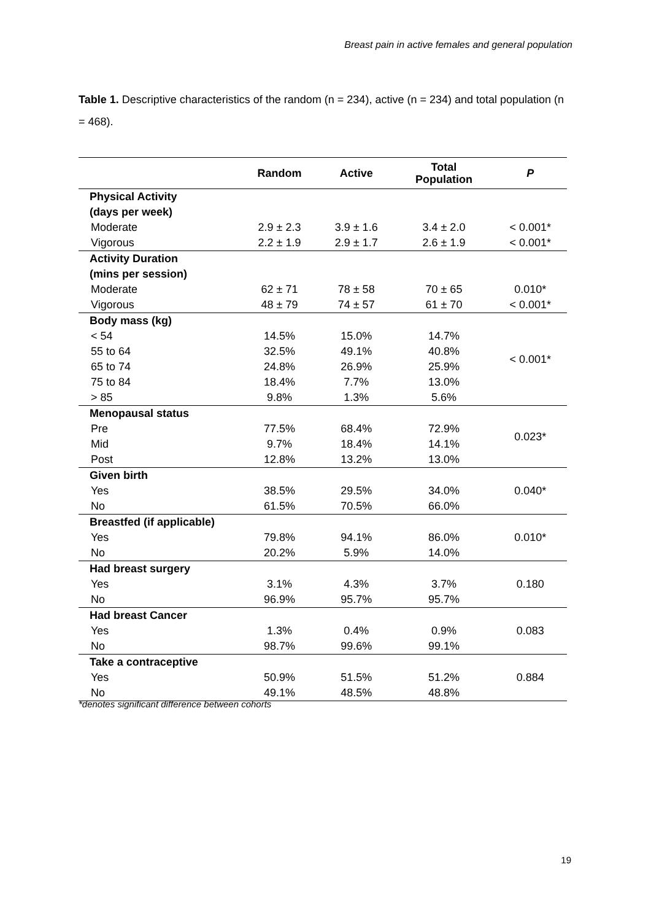Breast pain in active females and general population
Table 1. Descriptive characteristics of the random (n = 234), active (n = 234) and total population (n = 468).
| | Random | Active | Total Population | P |
| --- | --- | --- | --- | --- |
| Physical Activity (days per week) | | | | |
| Moderate | 2.9 ± 2.3 | 3.9 ± 1.6 | 3.4 ± 2.0 | < 0.001* |
| Vigorous | 2.2 ± 1.9 | 2.9 ± 1.7 | 2.6 ± 1.9 | < 0.001* |
| Activity Duration (mins per session) | | | | |
| Moderate | 62 ± 71 | 78 ± 58 | 70 ± 65 | 0.010* |
| Vigorous | 48 ± 79 | 74 ± 57 | 61 ± 70 | < 0.001* |
| Body mass (kg) | | | | < 0.001* |
| < 54 | 14.5% | 15.0% | 14.7% | |
| 55 to 64 | 32.5% | 49.1% | 40.8% | |
| 65 to 74 | 24.8% | 26.9% | 25.9% | |
| 75 to 84 | 18.4% | 7.7% | 13.0% | |
| > 85 | 9.8% | 1.3% | 5.6% | |
| Menopausal status | | | | 0.023* |
| Pre | 77.5% | 68.4% | 72.9% | |
| Mid | 9.7% | 18.4% | 14.1% | |
| Post | 12.8% | 13.2% | 13.0% | |
| Given birth | | | | 0.040* |
| Yes | 38.5% | 29.5% | 34.0% | |
| No | 61.5% | 70.5% | 66.0% | |
| Breastfed (if applicable) | | | | 0.010* |
| Yes | 79.8% | 94.1% | 86.0% | |
| No | 20.2% | 5.9% | 14.0% | |
| Had breast surgery | | | | 0.180 |
| Yes | 3.1% | 4.3% | 3.7% | |
| No | 96.9% | 95.7% | 95.7% | |
| Had breast Cancer | | | | 0.083 |
| Yes | 1.3% | 0.4% | 0.9% | |
| No | 98.7% | 99.6% | 99.1% | |
| Take a contraceptive | | | | 0.884 |
| Yes | 50.9% | 51.5% | 51.2% | |
| No | 49.1% | 48.5% | 48.8% | |
*denotes significant difference between cohorts
19